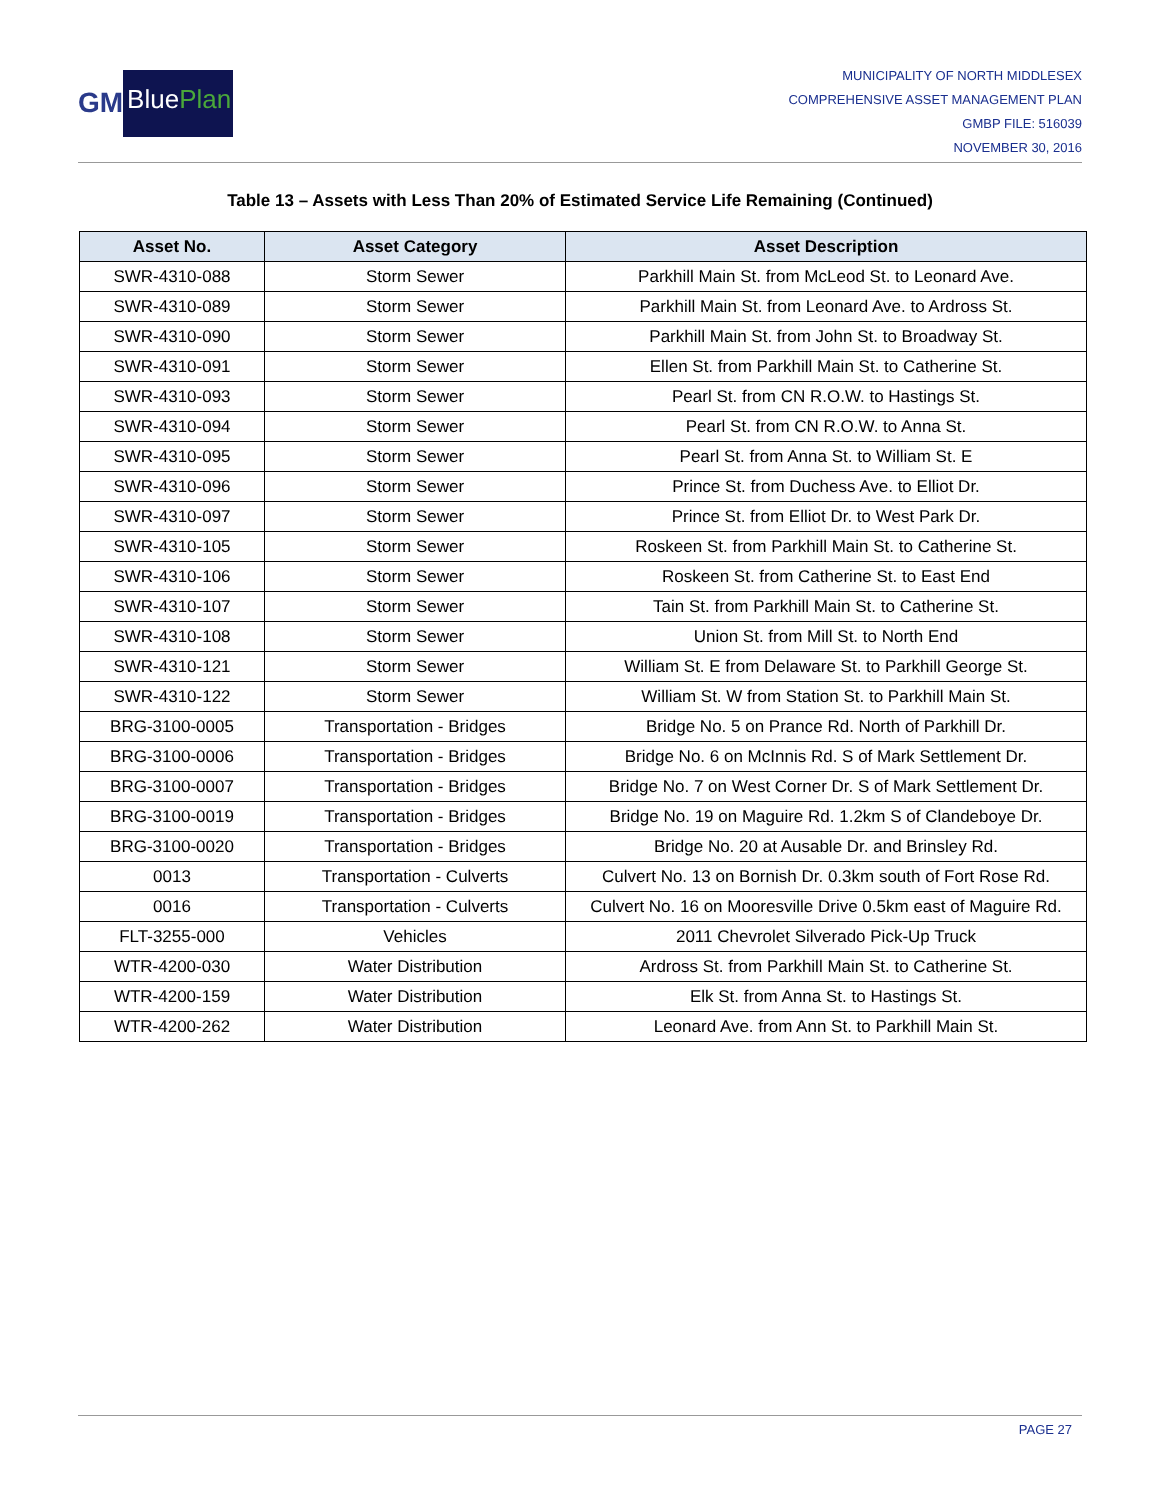GM
BluePlan
MUNICIPALITY OF NORTH MIDDLESEX
COMPREHENSIVE ASSET MANAGEMENT PLAN
GMBP FILE: 516039
NOVEMBER 30, 2016
Table 13 – Assets with Less Than 20% of Estimated Service Life Remaining (Continued)
| Asset No. | Asset Category | Asset Description |
| --- | --- | --- |
| SWR-4310-088 | Storm Sewer | Parkhill Main St. from McLeod St. to Leonard Ave. |
| SWR-4310-089 | Storm Sewer | Parkhill Main St. from Leonard Ave. to Ardross St. |
| SWR-4310-090 | Storm Sewer | Parkhill Main St. from John St. to Broadway St. |
| SWR-4310-091 | Storm Sewer | Ellen St. from Parkhill Main St. to Catherine St. |
| SWR-4310-093 | Storm Sewer | Pearl St. from CN R.O.W. to Hastings St. |
| SWR-4310-094 | Storm Sewer | Pearl St. from CN R.O.W. to Anna St. |
| SWR-4310-095 | Storm Sewer | Pearl St. from Anna St. to William St. E |
| SWR-4310-096 | Storm Sewer | Prince St. from Duchess Ave. to Elliot Dr. |
| SWR-4310-097 | Storm Sewer | Prince St. from Elliot Dr. to West Park Dr. |
| SWR-4310-105 | Storm Sewer | Roskeen St. from Parkhill Main St. to Catherine St. |
| SWR-4310-106 | Storm Sewer | Roskeen St. from Catherine St. to East End |
| SWR-4310-107 | Storm Sewer | Tain St. from Parkhill Main St. to Catherine St. |
| SWR-4310-108 | Storm Sewer | Union St. from Mill St. to North End |
| SWR-4310-121 | Storm Sewer | William St. E from Delaware St. to Parkhill George St. |
| SWR-4310-122 | Storm Sewer | William St. W from Station St. to Parkhill Main St. |
| BRG-3100-0005 | Transportation - Bridges | Bridge No. 5 on Prance Rd. North of Parkhill Dr. |
| BRG-3100-0006 | Transportation - Bridges | Bridge No. 6 on McInnis Rd. S of Mark Settlement Dr. |
| BRG-3100-0007 | Transportation - Bridges | Bridge No. 7 on West Corner Dr. S of Mark Settlement Dr. |
| BRG-3100-0019 | Transportation - Bridges | Bridge No. 19 on Maguire Rd. 1.2km S of Clandeboye Dr. |
| BRG-3100-0020 | Transportation - Bridges | Bridge No. 20 at Ausable Dr. and Brinsley Rd. |
| 0013 | Transportation - Culverts | Culvert No. 13 on Bornish Dr. 0.3km south of Fort Rose Rd. |
| 0016 | Transportation - Culverts | Culvert No. 16 on Mooresville Drive 0.5km east of Maguire Rd. |
| FLT-3255-000 | Vehicles | 2011 Chevrolet Silverado Pick-Up Truck |
| WTR-4200-030 | Water Distribution | Ardross St. from Parkhill Main St. to Catherine St. |
| WTR-4200-159 | Water Distribution | Elk St. from Anna St. to Hastings St. |
| WTR-4200-262 | Water Distribution | Leonard Ave. from Ann St. to Parkhill Main St. |
PAGE 27